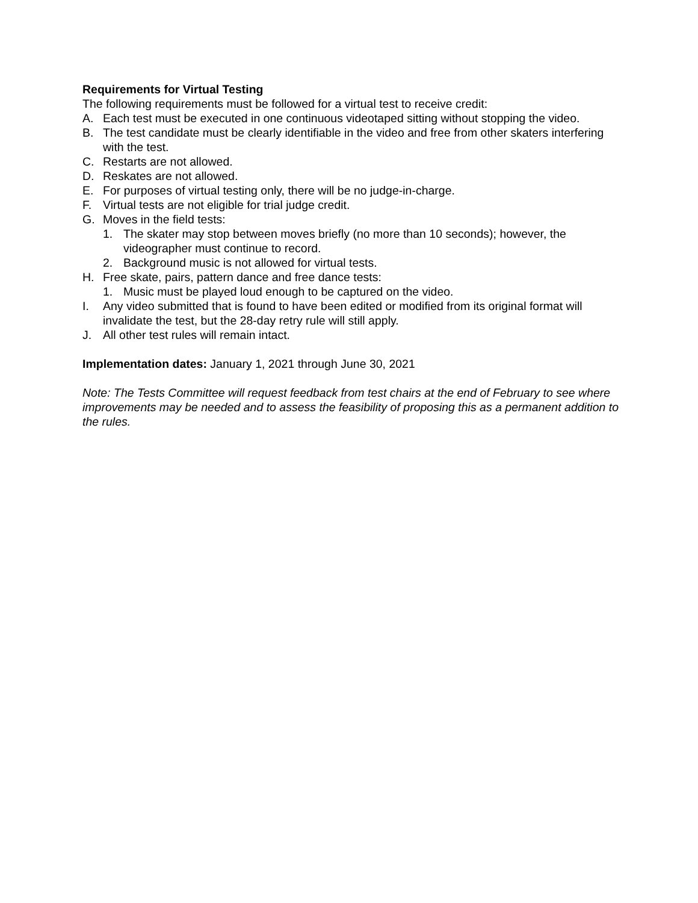Requirements for Virtual Testing
The following requirements must be followed for a virtual test to receive credit:
A. Each test must be executed in one continuous videotaped sitting without stopping the video.
B. The test candidate must be clearly identifiable in the video and free from other skaters interfering with the test.
C. Restarts are not allowed.
D. Reskates are not allowed.
E. For purposes of virtual testing only, there will be no judge-in-charge.
F. Virtual tests are not eligible for trial judge credit.
G. Moves in the field tests:
1. The skater may stop between moves briefly (no more than 10 seconds); however, the videographer must continue to record.
2. Background music is not allowed for virtual tests.
H. Free skate, pairs, pattern dance and free dance tests:
1. Music must be played loud enough to be captured on the video.
I. Any video submitted that is found to have been edited or modified from its original format will invalidate the test, but the 28-day retry rule will still apply.
J. All other test rules will remain intact.
Implementation dates: January 1, 2021 through June 30, 2021
Note: The Tests Committee will request feedback from test chairs at the end of February to see where improvements may be needed and to assess the feasibility of proposing this as a permanent addition to the rules.